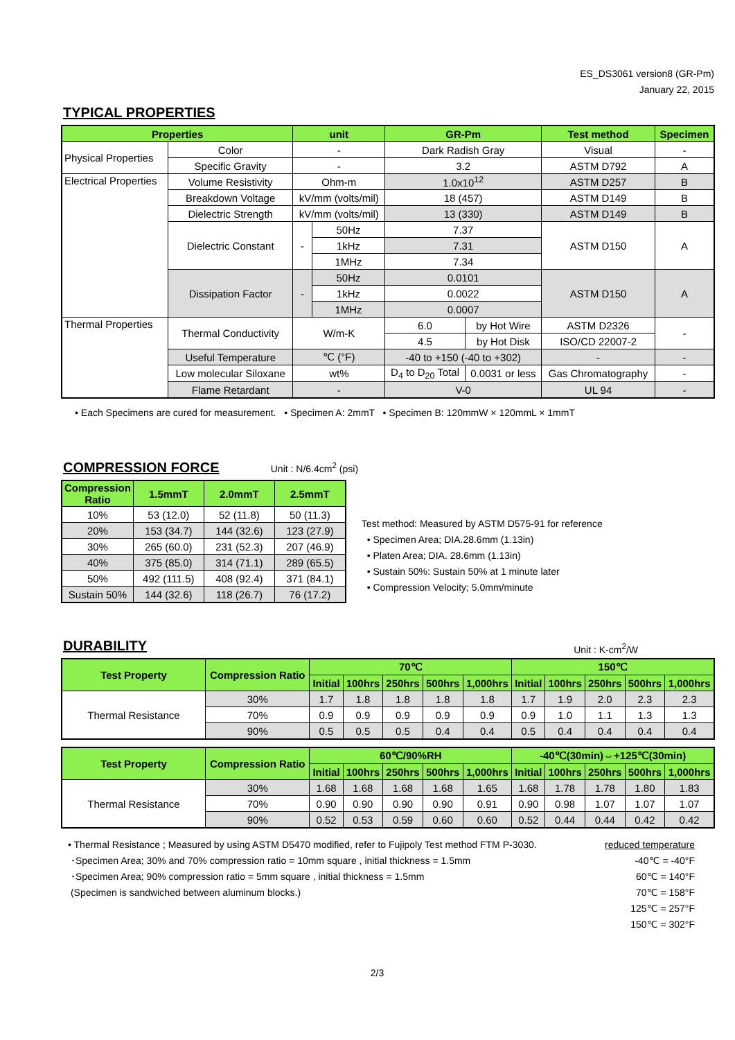ES_DS3061 version8 (GR-Pm)
January 22, 2015
TYPICAL PROPERTIES
| Properties | | unit | | GR-Pm | | Test method | Specimen |
| --- | --- | --- | --- | --- | --- | --- | --- |
| Physical Properties | Color | - | | Dark Radish Gray | | Visual | - |
| | Specific Gravity | - | | 3.2 | | ASTM D792 | A |
| Electrical Properties | Volume Resistivity | Ohm-m | | 1.0x10<sup>12</sup> | | ASTM D257 | B |
| | Breakdown Voltage | kV/mm (volts/mil) | | 18 (457) | | ASTM D149 | B |
| | Dielectric Strength | kV/mm (volts/mil) | | 13 (330) | | ASTM D149 | B |
| | Dielectric Constant | - | 50Hz | 7.37 | | ASTM D150 | A |
| | | | 1kHz | 7.31 | | | |
| | | | 1MHz | 7.34 | | | |
| | Dissipation Factor | - | 50Hz | 0.0101 | | ASTM D150 | A |
| | | | 1kHz | 0.0022 | | | |
| | | | 1MHz | 0.0007 | | | |
| Thermal Properties | Thermal Conductivity | W/m-K | | 6.0 | by Hot Wire | ASTM D2326 | - |
| | | | | 4.5 | by Hot Disk | ISO/CD 22007-2 | |
| | Useful Temperature | ℃ (°F) | | -40 to +150 (-40 to +302) | | - | - |
| | Low molecular Siloxane | wt% | | D<sub>4</sub> to D<sub>20</sub> Total | 0.0031 or less | Gas Chromatography | - |
| | Flame Retardant | - | | V-0 | | UL 94 | - |
• Each Specimens are cured for measurement. • Specimen A: 2mmT • Specimen B: 120mmW × 120mmL × 1mmT
COMPRESSION FORCE
Unit : N/6.4cm<sup>2</sup> (psi)
| Compression Ratio | 1.5mmT | 2.0mmT | 2.5mmT |
| --- | --- | --- | --- |
| 10% | 53 (12.0) | 52 (11.8) | 50 (11.3) |
| 20% | 153 (34.7) | 144 (32.6) | 123 (27.9) |
| 30% | 265 (60.0) | 231 (52.3) | 207 (46.9) |
| 40% | 375 (85.0) | 314 (71.1) | 289 (65.5) |
| 50% | 492 (111.5) | 408 (92.4) | 371 (84.1) |
| Sustain 50% | 144 (32.6) | 118 (26.7) | 76 (17.2) |
Test method: Measured by ASTM D575-91 for reference
• Specimen Area; DIA.28.6mm (1.13in)
• Platen Area; DIA. 28.6mm (1.13in)
• Sustain 50%: Sustain 50% at 1 minute later
• Compression Velocity; 5.0mm/minute
DURABILITY
Unit : K-cm<sup>2</sup>/W
| Test Property | Compression Ratio | 70℃ | | | | | 150℃ | | | | |
| --- | --- | --- | --- | --- | --- | --- | --- | --- | --- | --- | --- |
| | | Initial | 100hrs | 250hrs | 500hrs | 1,000hrs | Initial | 100hrs | 250hrs | 500hrs | 1,000hrs |
| Thermal Resistance | 30% | 1.7 | 1.8 | 1.8 | 1.8 | 1.8 | 1.7 | 1.9 | 2.0 | 2.3 | 2.3 |
| | 70% | 0.9 | 0.9 | 0.9 | 0.9 | 0.9 | 0.9 | 1.0 | 1.1 | 1.3 | 1.3 |
| | 90% | 0.5 | 0.5 | 0.5 | 0.4 | 0.4 | 0.5 | 0.4 | 0.4 | 0.4 | 0.4 |
| Test Property | Compression Ratio | 60℃/90%RH | | | | | -40℃(30min)⇔+125℃(30min) | | | | |
| --- | --- | --- | --- | --- | --- | --- | --- | --- | --- | --- | --- |
| | | Initial | 100hrs | 250hrs | 500hrs | 1,000hrs | Initial | 100hrs | 250hrs | 500hrs | 1,000hrs |
| Thermal Resistance | 30% | 1.68 | 1.68 | 1.68 | 1.68 | 1.65 | 1.68 | 1.78 | 1.78 | 1.80 | 1.83 |
| | 70% | 0.90 | 0.90 | 0.90 | 0.90 | 0.91 | 0.90 | 0.98 | 1.07 | 1.07 | 1.07 |
| | 90% | 0.52 | 0.53 | 0.59 | 0.60 | 0.60 | 0.52 | 0.44 | 0.44 | 0.42 | 0.42 |
• Thermal Resistance ; Measured by using ASTM D5470 modified, refer to Fujipoly Test method FTM P-3030.
･Specimen Area; 30% and 70% compression ratio = 10mm square , initial thickness = 1.5mm
･Specimen Area; 90% compression ratio = 5mm square , initial thickness = 1.5mm
(Specimen is sandwiched between aluminum blocks.)
reduced temperature
-40℃ = -40°F
60℃ = 140°F
70℃ = 158°F
125℃ = 257°F
150℃ = 302°F
2/3